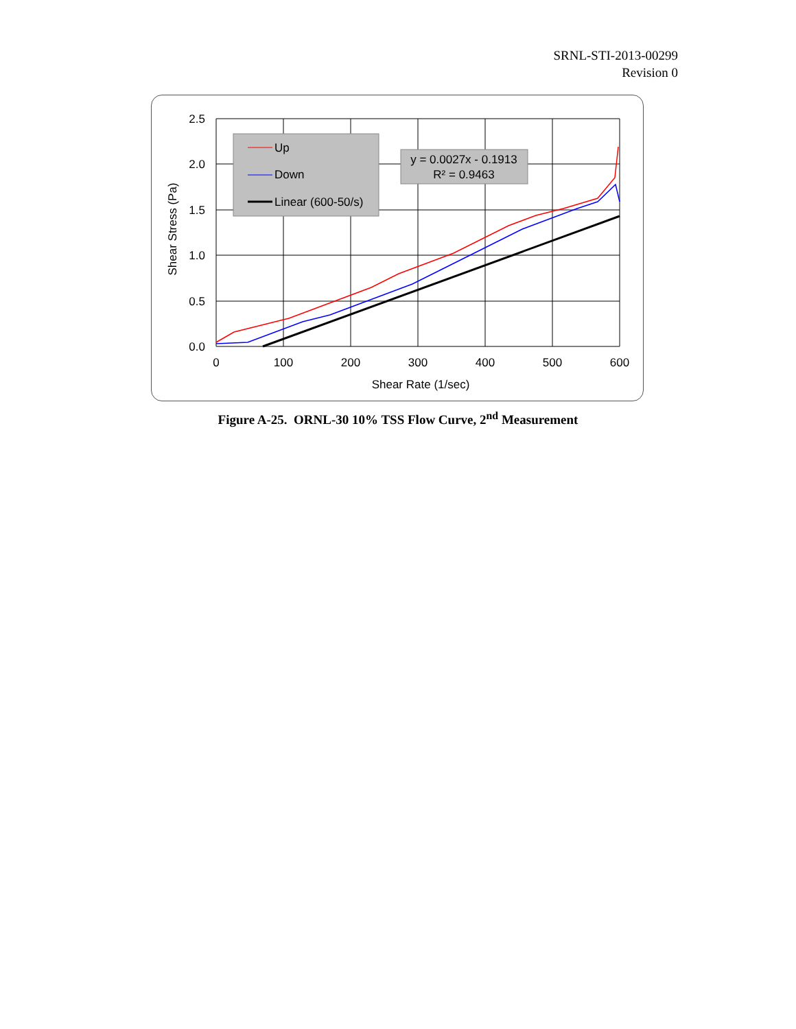SRNL-STI-2013-00299
Revision 0
2.5
2.0
1.5
1.0
0.5
0.0
0
100
200
300
400
500
600
Shear Rate (1/sec)
Shear Stress (Pa)
Up
Down
Linear (600-50/s)
y = 0.0027x - 0.1913
R² = 0.9463
Figure A-25. ORNL-30 10% TSS Flow Curve, 2<sup>nd</sup> Measurement